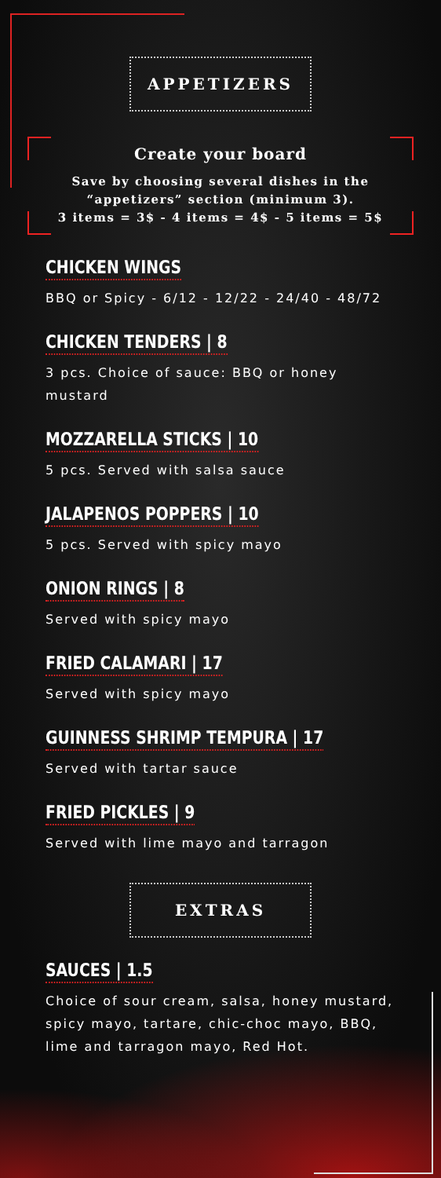APPETIZERS
Create your board
Save by choosing several dishes in the “appetizers” section (minimum 3).
3 items = 3$ - 4 items = 4$ - 5 items = 5$
CHICKEN WINGS
BBQ or Spicy - 6/12 - 12/22 - 24/40 - 48/72
CHICKEN TENDERS | 8
3 pcs. Choice of sauce: BBQ or honey mustard
MOZZARELLA STICKS | 10
5 pcs. Served with salsa sauce
JALAPENOS POPPERS | 10
5 pcs. Served with spicy mayo
ONION RINGS | 8
Served with spicy mayo
FRIED CALAMARI | 17
Served with spicy mayo
GUINNESS SHRIMP TEMPURA | 17
Served with tartar sauce
FRIED PICKLES | 9
Served with lime mayo and tarragon
EXTRAS
SAUCES | 1.5
Choice of sour cream, salsa, honey mustard, spicy mayo, tartare, chic-choc mayo, BBQ, lime and tarragon mayo, Red Hot.